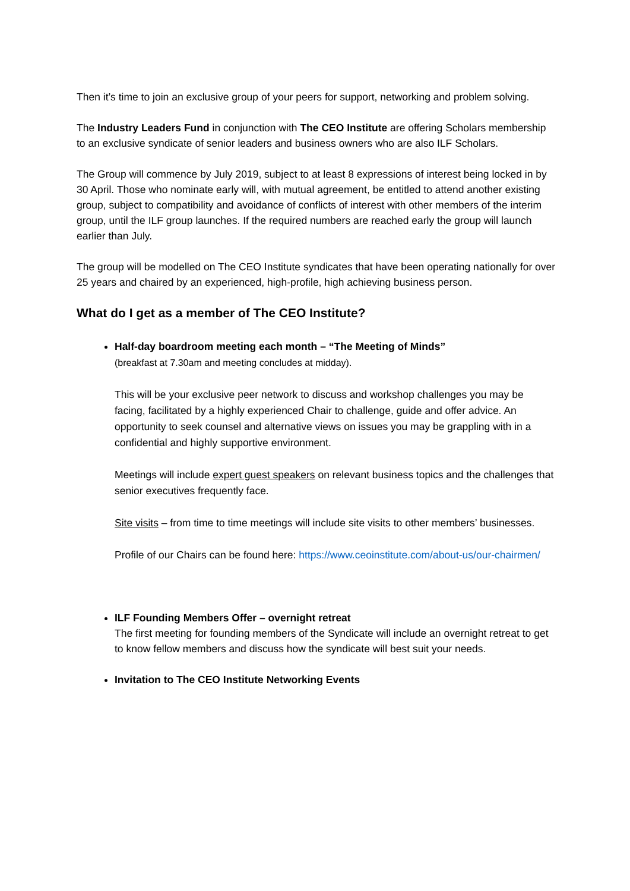Then it’s time to join an exclusive group of your peers for support, networking and problem solving.
The Industry Leaders Fund in conjunction with The CEO Institute are offering Scholars membership to an exclusive syndicate of senior leaders and business owners who are also ILF Scholars.
The Group will commence by July 2019, subject to at least 8 expressions of interest being locked in by 30 April. Those who nominate early will, with mutual agreement, be entitled to attend another existing group, subject to compatibility and avoidance of conflicts of interest with other members of the interim group, until the ILF group launches. If the required numbers are reached early the group will launch earlier than July.
The group will be modelled on The CEO Institute syndicates that have been operating nationally for over 25 years and chaired by an experienced, high-profile, high achieving business person.
What do I get as a member of The CEO Institute?
Half-day boardroom meeting each month – “The Meeting of Minds”
(breakfast at 7.30am and meeting concludes at midday).
This will be your exclusive peer network to discuss and workshop challenges you may be facing, facilitated by a highly experienced Chair to challenge, guide and offer advice. An opportunity to seek counsel and alternative views on issues you may be grappling with in a confidential and highly supportive environment.
Meetings will include expert guest speakers on relevant business topics and the challenges that senior executives frequently face.
Site visits – from time to time meetings will include site visits to other members’ businesses.
Profile of our Chairs can be found here: https://www.ceoinstitute.com/about-us/our-chairmen/
ILF Founding Members Offer – overnight retreat
The first meeting for founding members of the Syndicate will include an overnight retreat to get to know fellow members and discuss how the syndicate will best suit your needs.
Invitation to The CEO Institute Networking Events